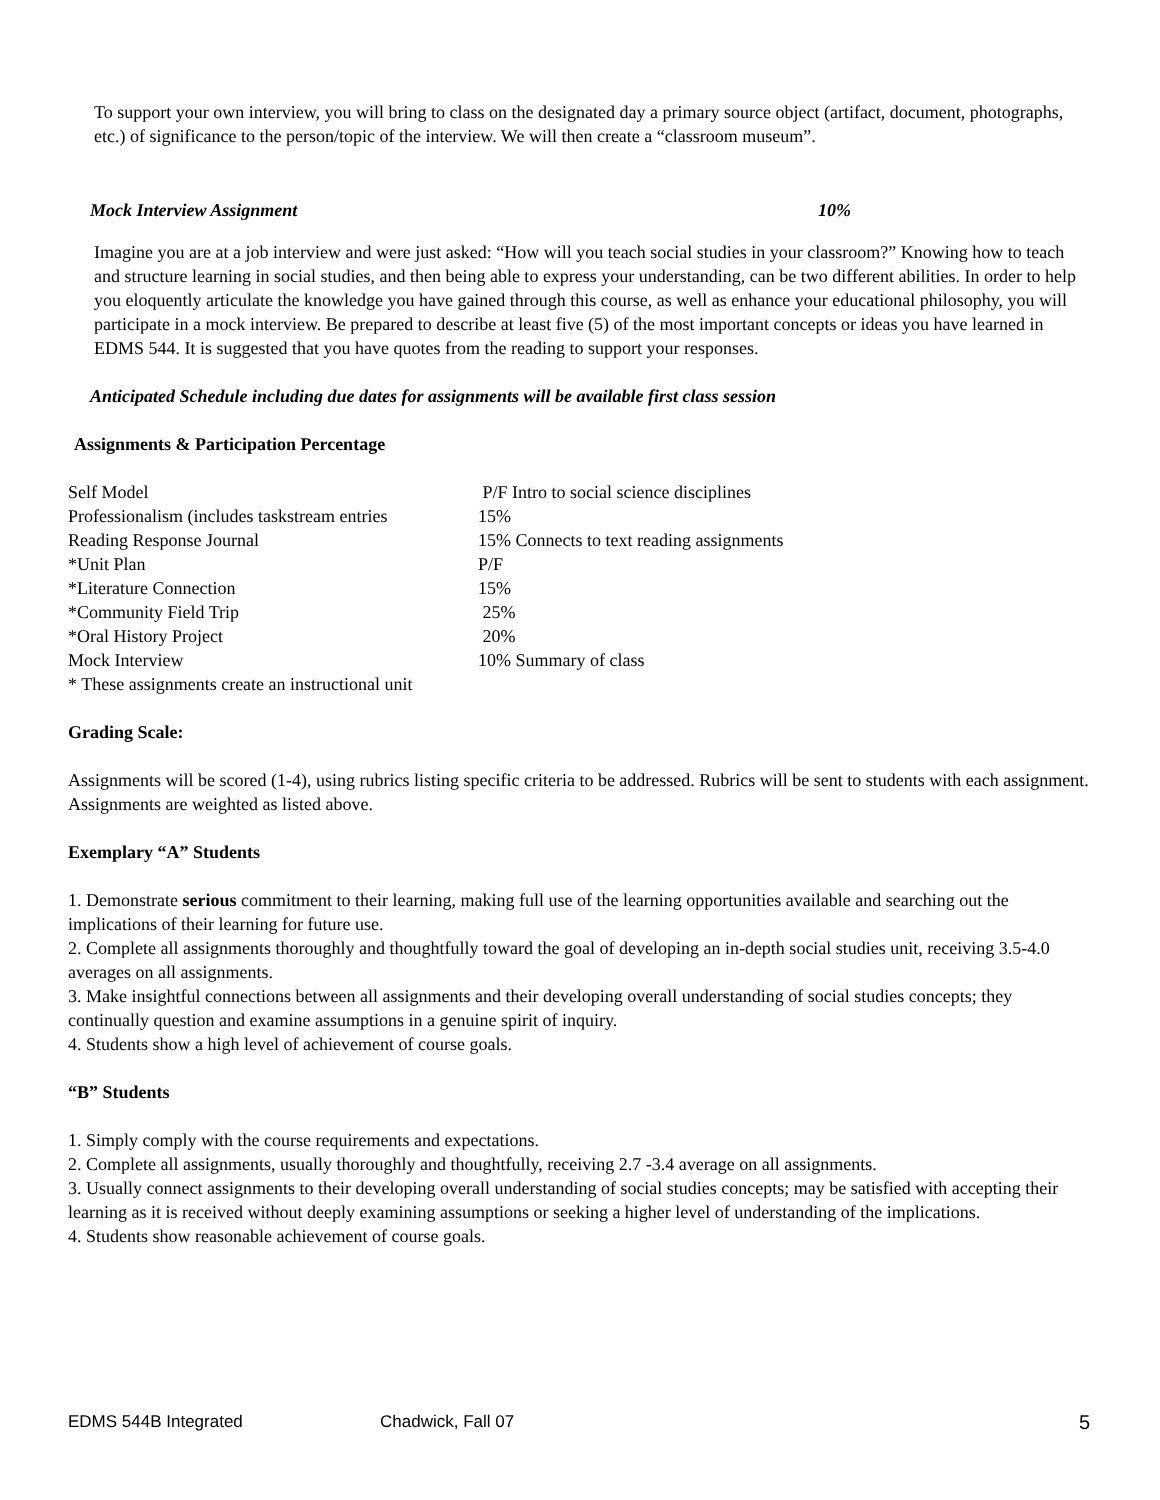To support your own interview, you will bring to class on the designated day a primary source object (artifact, document, photographs, etc.) of significance to the person/topic of the interview. We will then create a “classroom museum”.
Mock Interview Assignment 10%
Imagine you are at a job interview and were just asked: “How will you teach social studies in your classroom?” Knowing how to teach and structure learning in social studies, and then being able to express your understanding, can be two different abilities. In order to help you eloquently articulate the knowledge you have gained through this course, as well as enhance your educational philosophy, you will participate in a mock interview. Be prepared to describe at least five (5) of the most important concepts or ideas you have learned in EDMS 544. It is suggested that you have quotes from the reading to support your responses.
Anticipated Schedule including due dates for assignments will be available first class session
Assignments & Participation Percentage
| Self Model | P/F Intro to social science disciplines |
| Professionalism (includes taskstream entries | 15% |
| Reading Response Journal | 15% Connects to text reading assignments |
| *Unit Plan | P/F |
| *Literature Connection | 15% |
| *Community Field Trip | 25% |
| *Oral History Project | 20% |
| Mock Interview | 10% Summary of class |
| * These assignments create an instructional unit | |
Grading Scale:
Assignments will be scored (1-4), using rubrics listing specific criteria to be addressed. Rubrics will be sent to students with each assignment. Assignments are weighted as listed above.
Exemplary “A” Students
1. Demonstrate serious commitment to their learning, making full use of the learning opportunities available and searching out the implications of their learning for future use.
2. Complete all assignments thoroughly and thoughtfully toward the goal of developing an in-depth social studies unit, receiving 3.5-4.0 averages on all assignments.
3. Make insightful connections between all assignments and their developing overall understanding of social studies concepts; they continually question and examine assumptions in a genuine spirit of inquiry.
4. Students show a high level of achievement of course goals.
“B” Students
1. Simply comply with the course requirements and expectations.
2. Complete all assignments, usually thoroughly and thoughtfully, receiving 2.7 -3.4 average on all assignments.
3. Usually connect assignments to their developing overall understanding of social studies concepts; may be satisfied with accepting their learning as it is received without deeply examining assumptions or seeking a higher level of understanding of the implications.
4. Students show reasonable achievement of course goals.
EDMS 544B Integrated Chadwick, Fall 07 5